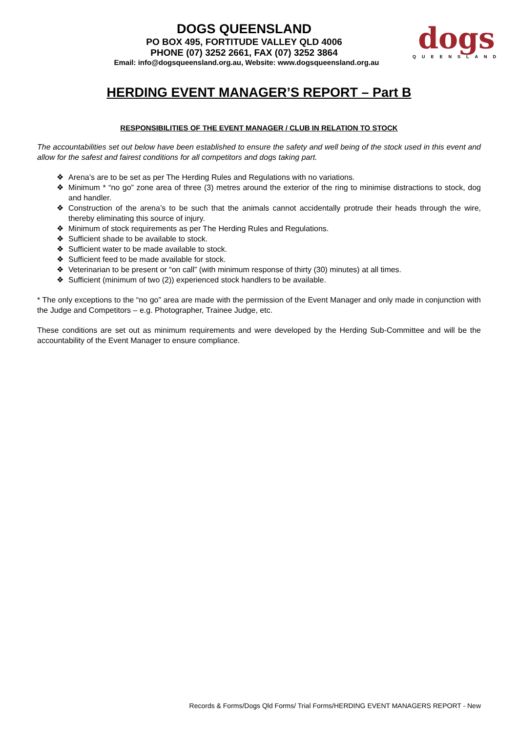DOGS QUEENSLAND
PO BOX 495, FORTITUDE VALLEY QLD 4006
PHONE (07) 3252 2661, FAX (07) 3252 3864
Email: info@dogsqueensland.org.au, Website: www.dogsqueensland.org.au
dogs
QUEENSLAND
HERDING EVENT MANAGER’S REPORT – Part B
RESPONSIBILITIES OF THE EVENT MANAGER / CLUB IN RELATION TO STOCK
The accountabilities set out below have been established to ensure the safety and well being of the stock used in this event and allow for the safest and fairest conditions for all competitors and dogs taking part.
❖ Arena’s are to be set as per The Herding Rules and Regulations with no variations.
❖ Minimum * “no go” zone area of three (3) metres around the exterior of the ring to minimise distractions to stock, dog and handler.
❖ Construction of the arena’s to be such that the animals cannot accidentally protrude their heads through the wire, thereby eliminating this source of injury.
❖ Minimum of stock requirements as per The Herding Rules and Regulations.
❖ Sufficient shade to be available to stock.
❖ Sufficient water to be made available to stock.
❖ Sufficient feed to be made available for stock.
❖ Veterinarian to be present or “on call” (with minimum response of thirty (30) minutes) at all times.
❖ Sufficient (minimum of two (2)) experienced stock handlers to be available.
* The only exceptions to the “no go” area are made with the permission of the Event Manager and only made in conjunction with the Judge and Competitors – e.g. Photographer, Trainee Judge, etc.
These conditions are set out as minimum requirements and were developed by the Herding Sub-Committee and will be the accountability of the Event Manager to ensure compliance.
Records & Forms/Dogs Qld Forms/ Trial Forms/HERDING EVENT MANAGERS REPORT - New